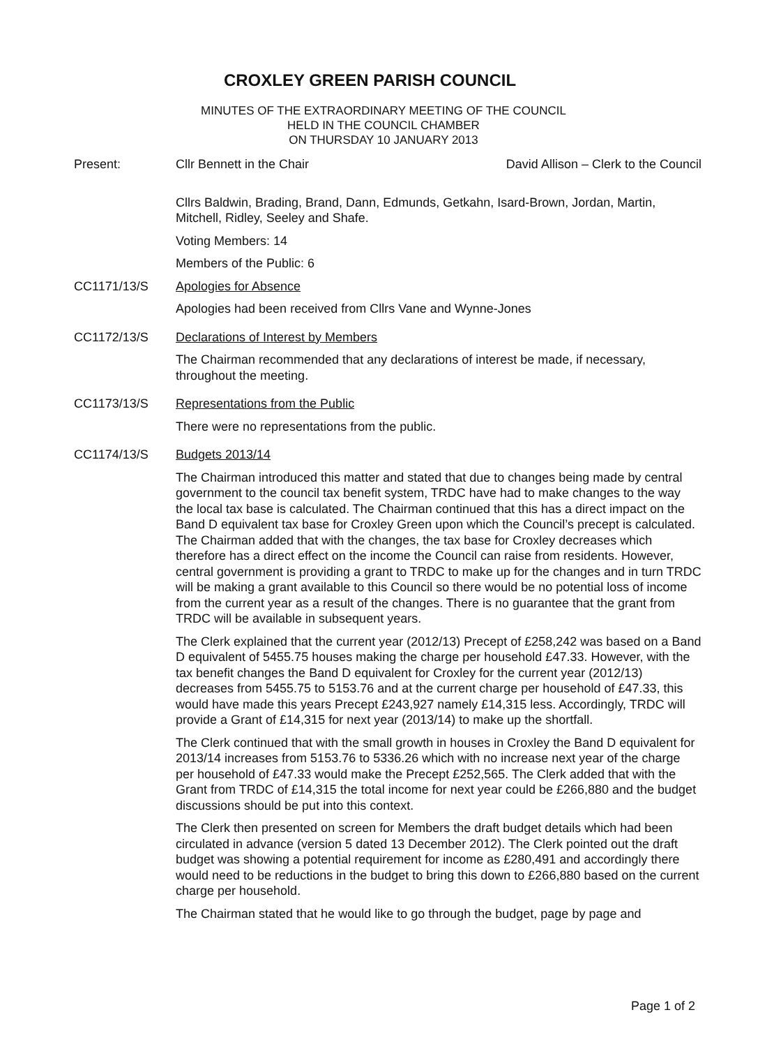CROXLEY GREEN PARISH COUNCIL
MINUTES OF THE EXTRAORDINARY MEETING OF THE COUNCIL
HELD IN THE COUNCIL CHAMBER
ON THURSDAY 10 JANUARY 2013
Present: Cllr Bennett in the Chair David Allison – Clerk to the Council
Cllrs Baldwin, Brading, Brand, Dann, Edmunds, Getkahn, Isard-Brown, Jordan, Martin, Mitchell, Ridley, Seeley and Shafe.
Voting Members: 14
Members of the Public: 6
CC1171/13/S Apologies for Absence
Apologies had been received from Cllrs Vane and Wynne-Jones
CC1172/13/S Declarations of Interest by Members
The Chairman recommended that any declarations of interest be made, if necessary, throughout the meeting.
CC1173/13/S Representations from the Public
There were no representations from the public.
CC1174/13/S Budgets 2013/14
The Chairman introduced this matter and stated that due to changes being made by central government to the council tax benefit system, TRDC have had to make changes to the way the local tax base is calculated. The Chairman continued that this has a direct impact on the Band D equivalent tax base for Croxley Green upon which the Council’s precept is calculated. The Chairman added that with the changes, the tax base for Croxley decreases which therefore has a direct effect on the income the Council can raise from residents. However, central government is providing a grant to TRDC to make up for the changes and in turn TRDC will be making a grant available to this Council so there would be no potential loss of income from the current year as a result of the changes. There is no guarantee that the grant from TRDC will be available in subsequent years.
The Clerk explained that the current year (2012/13) Precept of £258,242 was based on a Band D equivalent of 5455.75 houses making the charge per household £47.33. However, with the tax benefit changes the Band D equivalent for Croxley for the current year (2012/13) decreases from 5455.75 to 5153.76 and at the current charge per household of £47.33, this would have made this years Precept £243,927 namely £14,315 less. Accordingly, TRDC will provide a Grant of £14,315 for next year (2013/14) to make up the shortfall.
The Clerk continued that with the small growth in houses in Croxley the Band D equivalent for 2013/14 increases from 5153.76 to 5336.26 which with no increase next year of the charge per household of £47.33 would make the Precept £252,565. The Clerk added that with the Grant from TRDC of £14,315 the total income for next year could be £266,880 and the budget discussions should be put into this context.
The Clerk then presented on screen for Members the draft budget details which had been circulated in advance (version 5 dated 13 December 2012). The Clerk pointed out the draft budget was showing a potential requirement for income as £280,491 and accordingly there would need to be reductions in the budget to bring this down to £266,880 based on the current charge per household.
The Chairman stated that he would like to go through the budget, page by page and
Page 1 of 2